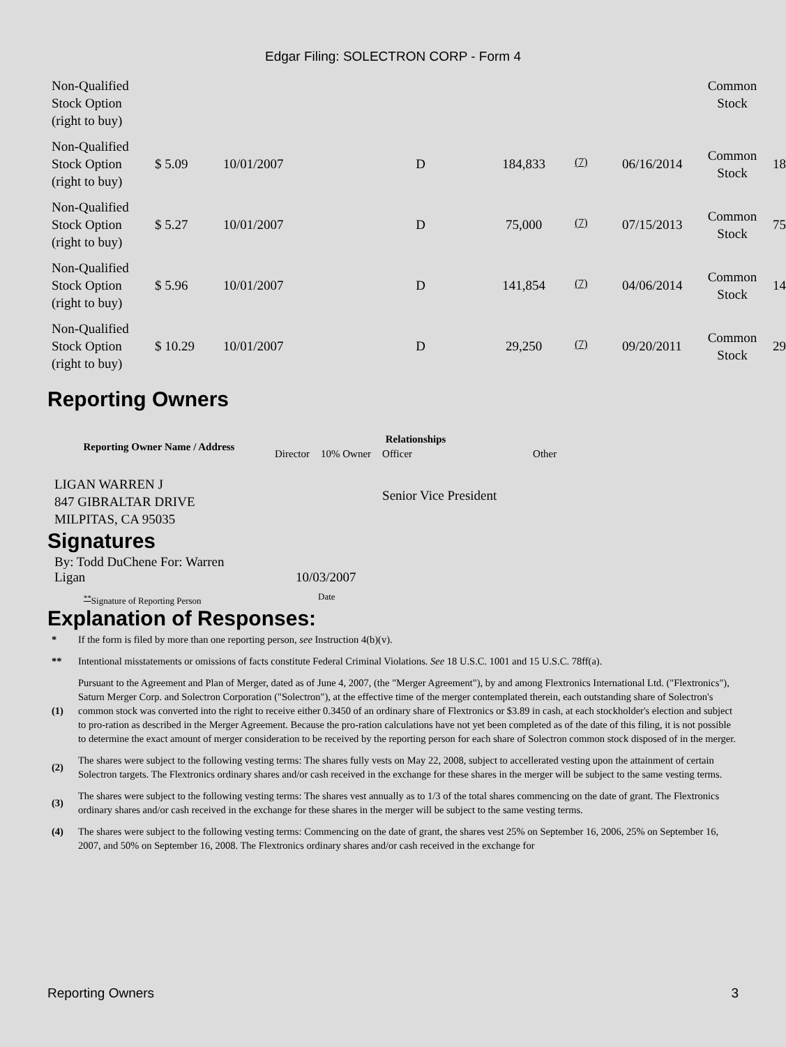Edgar Filing: SOLECTRON CORP - Form 4
| Non-Qualified Stock Option (right to buy) | | | | | | | Common Stock | |
| Non-Qualified Stock Option (right to buy) | $ 5.09 | 10/01/2007 | D | 184,833 | <sup>(7)</sup> | 06/16/2014 | Common Stock | 18 |
| Non-Qualified Stock Option (right to buy) | $ 5.27 | 10/01/2007 | D | 75,000 | <sup>(7)</sup> | 07/15/2013 | Common Stock | 75 |
| Non-Qualified Stock Option (right to buy) | $ 5.96 | 10/01/2007 | D | 141,854 | <sup>(7)</sup> | 04/06/2014 | Common Stock | 14 |
| Non-Qualified Stock Option (right to buy) | $ 10.29 | 10/01/2007 | D | 29,250 | <sup>(7)</sup> | 09/20/2011 | Common Stock | 29 |
Reporting Owners
| Reporting Owner Name / Address | Relationships | | | |
| --- | --- | --- | --- | --- |
| | Director | 10% Owner | Officer | Other |
| LIGAN WARREN J 847 GIBRALTAR DRIVE MILPITAS, CA 95035 | | | Senior Vice President | |
Signatures
| By: Todd DuChene For: Warren Ligan | 10/03/2007 |
| <sup>**</sup> Signature of Reporting Person | Date |
Explanation of Responses:
| * | If the form is filed by more than one reporting person, see Instruction 4(b)(v). |
| ** | Intentional misstatements or omissions of facts constitute Federal Criminal Violations. See 18 U.S.C. 1001 and 15 U.S.C. 78ff(a). |
| (1) | Pursuant to the Agreement and Plan of Merger, dated as of June 4, 2007, (the "Merger Agreement"), by and among Flextronics International Ltd. ("Flextronics"), Saturn Merger Corp. and Solectron Corporation ("Solectron"), at the effective time of the merger contemplated therein, each outstanding share of Solectron's common stock was converted into the right to receive either 0.3450 of an ordinary share of Flextronics or $3.89 in cash, at each stockholder's election and subject to pro-ration as described in the Merger Agreement. Because the pro-ration calculations have not yet been completed as of the date of this filing, it is not possible to determine the exact amount of merger consideration to be received by the reporting person for each share of Solectron common stock disposed of in the merger. |
| (2) | The shares were subject to the following vesting terms: The shares fully vests on May 22, 2008, subject to accellerated vesting upon the attainment of certain Solectron targets. The Flextronics ordinary shares and/or cash received in the exchange for these shares in the merger will be subject to the same vesting terms. |
| (3) | The shares were subject to the following vesting terms: The shares vest annually as to 1/3 of the total shares commencing on the date of grant. The Flextronics ordinary shares and/or cash received in the exchange for these shares in the merger will be subject to the same vesting terms. |
| (4) | The shares were subject to the following vesting terms: Commencing on the date of grant, the shares vest 25% on September 16, 2006, 25% on September 16, 2007, and 50% on September 16, 2008. The Flextronics ordinary shares and/or cash received in the exchange for |
Reporting Owners 3